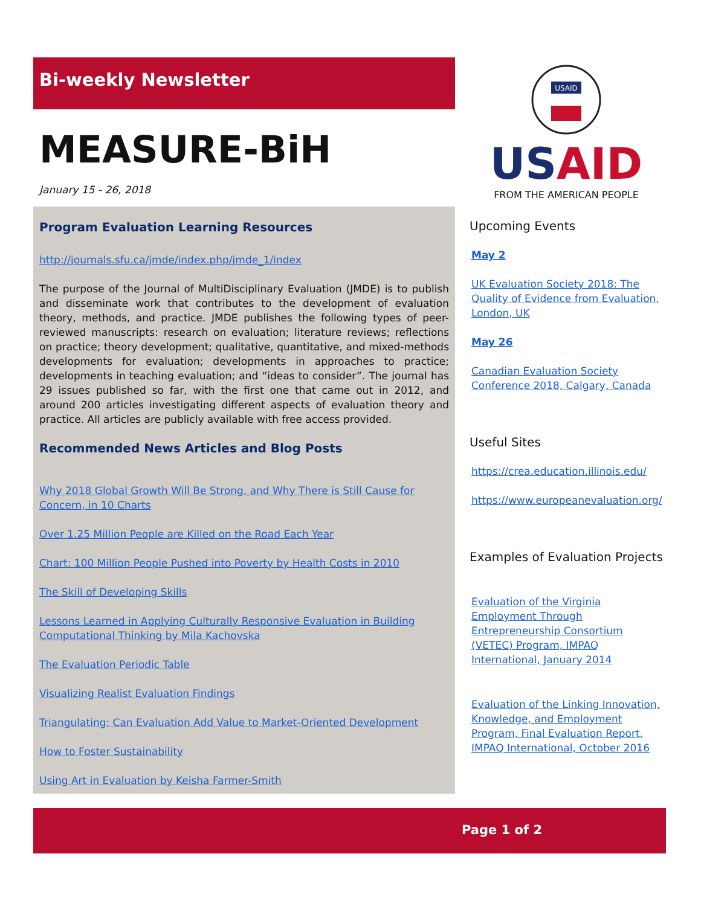Bi-weekly Newsletter
MEASURE-BiH
January 15 - 26, 2018
Program Evaluation Learning Resources
http://journals.sfu.ca/jmde/index.php/jmde_1/index
The purpose of the Journal of MultiDisciplinary Evaluation (JMDE) is to publish and disseminate work that contributes to the development of evaluation theory, methods, and practice. JMDE publishes the following types of peer-reviewed manuscripts: research on evaluation; literature reviews; reflections on practice; theory development; qualitative, quantitative, and mixed-methods developments for evaluation; developments in approaches to practice; developments in teaching evaluation; and “ideas to consider”. The journal has 29 issues published so far, with the first one that came out in 2012, and around 200 articles investigating different aspects of evaluation theory and practice. All articles are publicly available with free access provided.
Recommended News Articles and Blog Posts
Why 2018 Global Growth Will Be Strong, and Why There is Still Cause for Concern, in 10 Charts
Over 1.25 Million People are Killed on the Road Each Year
Chart: 100 Million People Pushed into Poverty by Health Costs in 2010
The Skill of Developing Skills
Lessons Learned in Applying Culturally Responsive Evaluation in Building Computational Thinking by Mila Kachovska
The Evaluation Periodic Table
Visualizing Realist Evaluation Findings
Triangulating: Can Evaluation Add Value to Market-Oriented Development
How to Foster Sustainability
Using Art in Evaluation by Keisha Farmer-Smith
USAID
USAID
FROM THE AMERICAN PEOPLE
Upcoming Events
May 2
UK Evaluation Society 2018: The Quality of Evidence from Evaluation, London, UK
May 26
Canadian Evaluation Society Conference 2018, Calgary, Canada
Useful Sites
https://crea.education.illinois.edu/
https://www.europeanevaluation.org/
Examples of Evaluation Projects
Evaluation of the Virginia Employment Through Entrepreneurship Consortium (VETEC) Program, IMPAQ International, January 2014
Evaluation of the Linking Innovation, Knowledge, and Employment Program, Final Evaluation Report, IMPAQ International, October 2016
Page 1 of 2